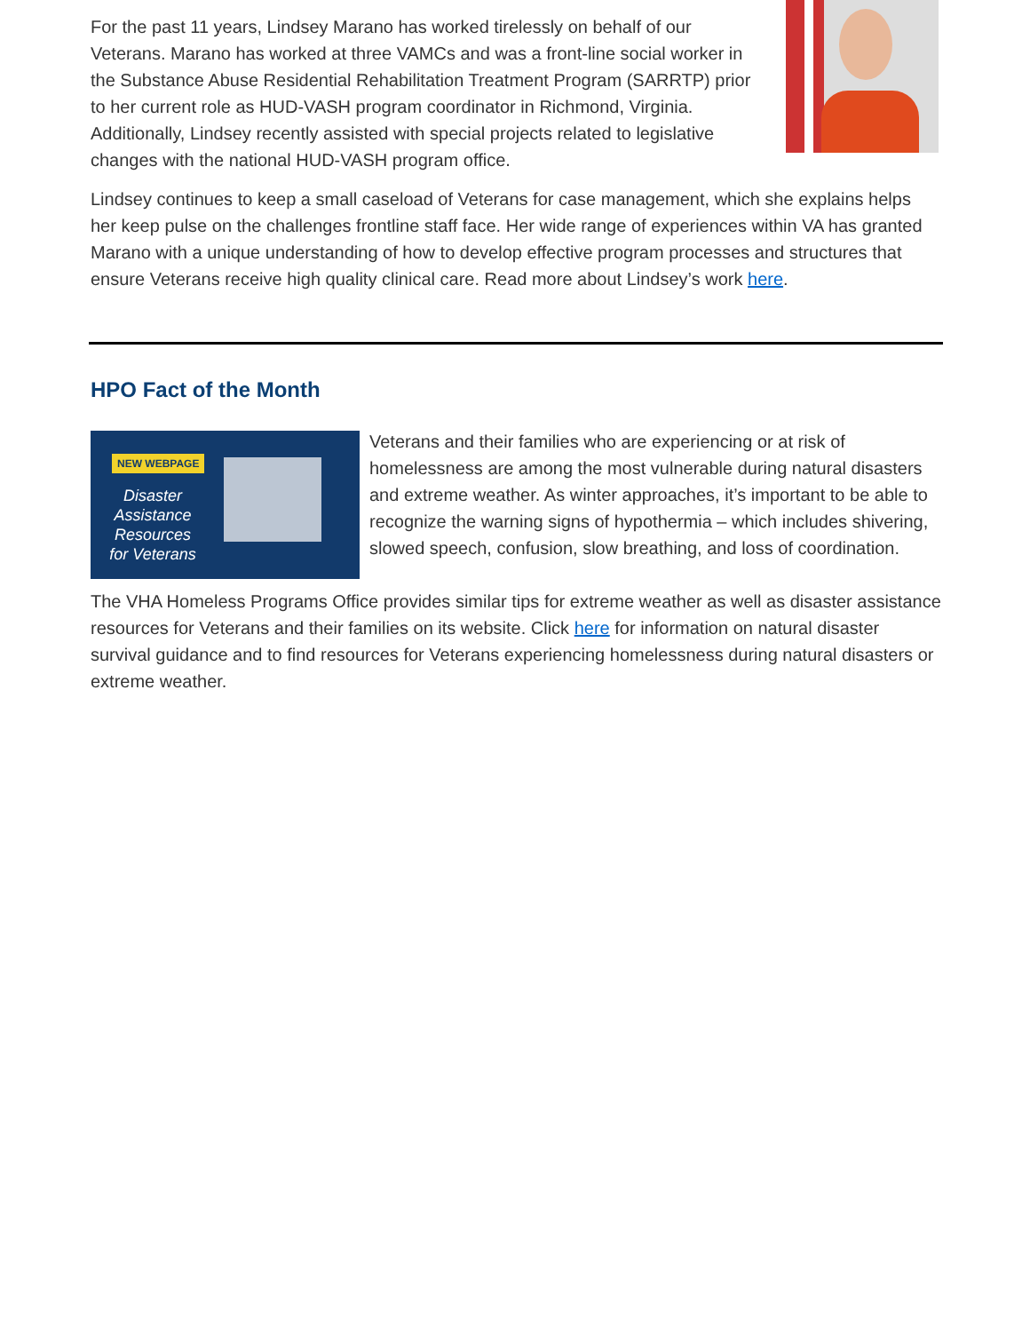For the past 11 years, Lindsey Marano has worked tirelessly on behalf of our Veterans. Marano has worked at three VAMCs and was a front-line social worker in the Substance Abuse Residential Rehabilitation Treatment Program (SARRTP) prior to her current role as HUD-VASH program coordinator in Richmond, Virginia. Additionally, Lindsey recently assisted with special projects related to legislative changes with the national HUD-VASH program office.
Lindsey continues to keep a small caseload of Veterans for case management, which she explains helps her keep pulse on the challenges frontline staff face. Her wide range of experiences within VA has granted Marano with a unique understanding of how to develop effective program processes and structures that ensure Veterans receive high quality clinical care. Read more about Lindsey’s work here.
HPO Fact of the Month
NEW WEBPAGE
Disaster Assistance Resources for Veterans
Veterans and their families who are experiencing or at risk of homelessness are among the most vulnerable during natural disasters and extreme weather. As winter approaches, it’s important to be able to recognize the warning signs of hypothermia – which includes shivering, slowed speech, confusion, slow breathing, and loss of coordination.
The VHA Homeless Programs Office provides similar tips for extreme weather as well as disaster assistance resources for Veterans and their families on its website. Click here for information on natural disaster survival guidance and to find resources for Veterans experiencing homelessness during natural disasters or extreme weather.